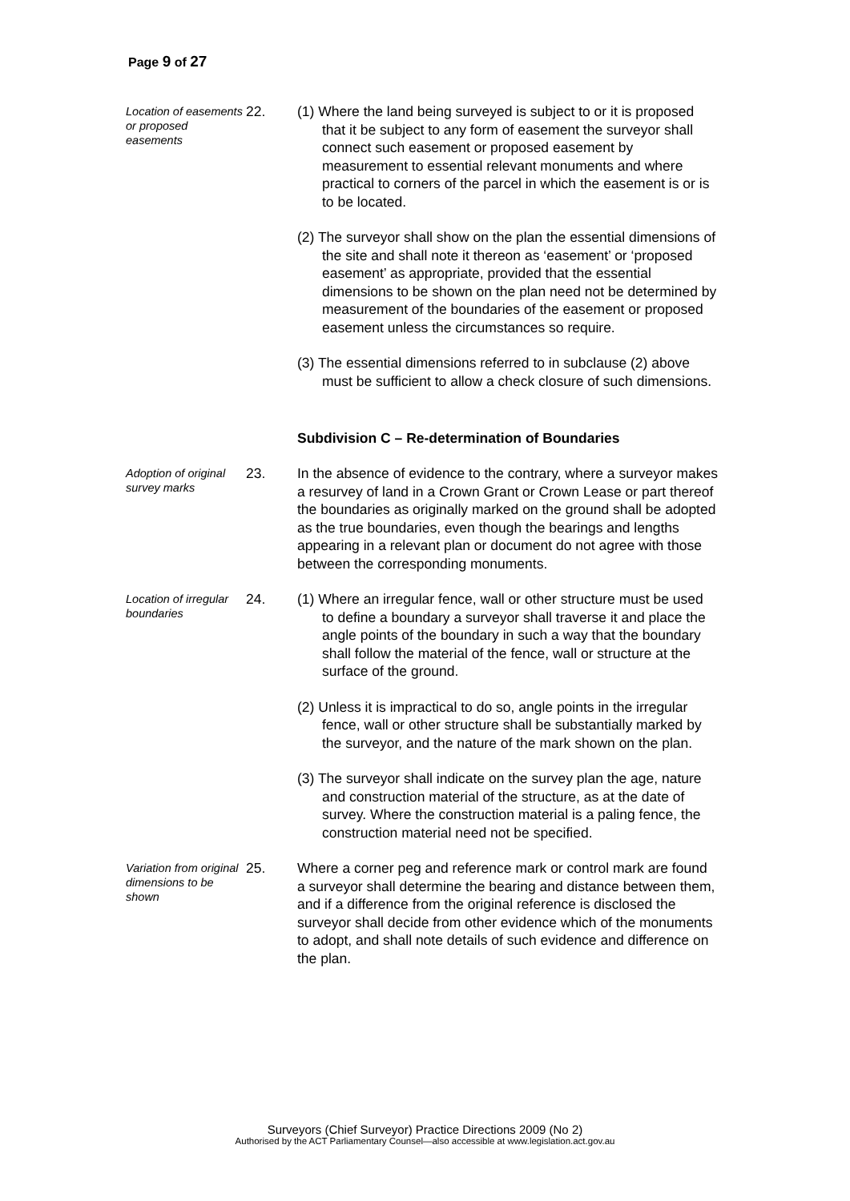Page 9 of 27
Location of easements or proposed easements
22. (1) Where the land being surveyed is subject to or it is proposed that it be subject to any form of easement the surveyor shall connect such easement or proposed easement by measurement to essential relevant monuments and where practical to corners of the parcel in which the easement is or is to be located.
(2) The surveyor shall show on the plan the essential dimensions of the site and shall note it thereon as ‘easement’ or ‘proposed easement’ as appropriate, provided that the essential dimensions to be shown on the plan need not be determined by measurement of the boundaries of the easement or proposed easement unless the circumstances so require.
(3) The essential dimensions referred to in subclause (2) above must be sufficient to allow a check closure of such dimensions.
Subdivision C – Re-determination of Boundaries
Adoption of original survey marks
23. In the absence of evidence to the contrary, where a surveyor makes a resurvey of land in a Crown Grant or Crown Lease or part thereof the boundaries as originally marked on the ground shall be adopted as the true boundaries, even though the bearings and lengths appearing in a relevant plan or document do not agree with those between the corresponding monuments.
Location of irregular boundaries
24. (1) Where an irregular fence, wall or other structure must be used to define a boundary a surveyor shall traverse it and place the angle points of the boundary in such a way that the boundary shall follow the material of the fence, wall or structure at the surface of the ground.
(2) Unless it is impractical to do so, angle points in the irregular fence, wall or other structure shall be substantially marked by the surveyor, and the nature of the mark shown on the plan.
(3) The surveyor shall indicate on the survey plan the age, nature and construction material of the structure, as at the date of survey. Where the construction material is a paling fence, the construction material need not be specified.
Variation from original dimensions to be shown
25. Where a corner peg and reference mark or control mark are found a surveyor shall determine the bearing and distance between them, and if a difference from the original reference is disclosed the surveyor shall decide from other evidence which of the monuments to adopt, and shall note details of such evidence and difference on the plan.
Surveyors (Chief Surveyor) Practice Directions 2009 (No 2)
Authorised by the ACT Parliamentary Counsel—also accessible at www.legislation.act.gov.au